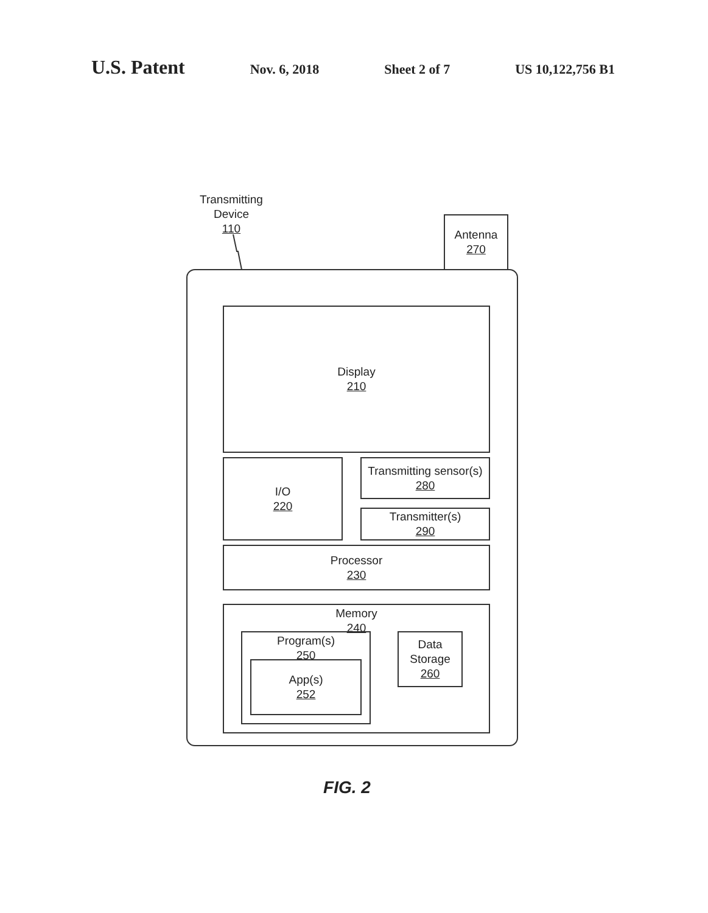U.S. Patent Nov. 6, 2018 Sheet 2 of 7 US 10,122,756 B1
Transmitting
Device
110
Antenna
270
Display
210
I/O
220
Transmitting sensor(s)
280
Transmitter(s)
290
Processor
230
Memory
240
Program(s)
250
App(s)
252
Data
Storage
260
FIG. 2